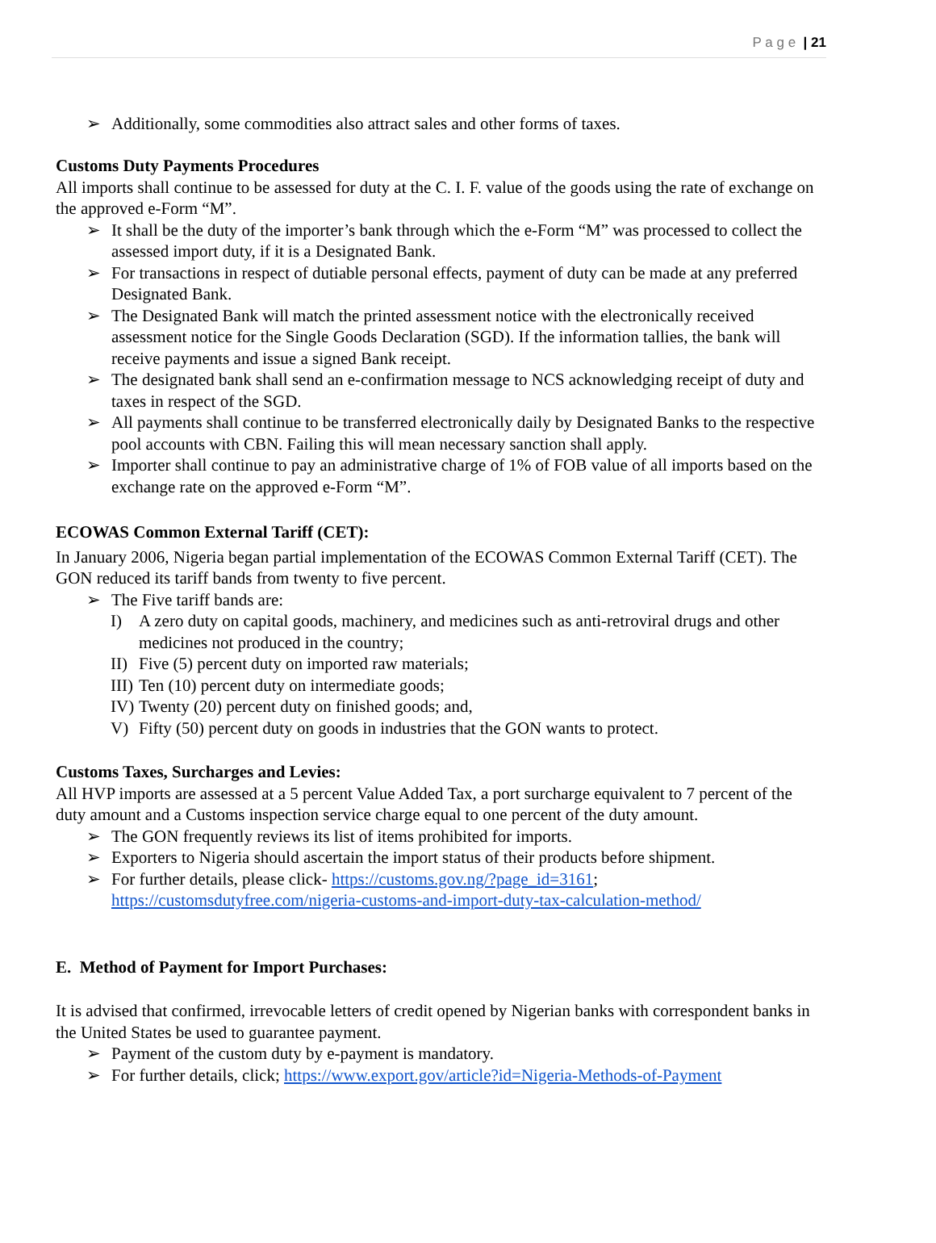P a g e | 21
➢ Additionally, some commodities also attract sales and other forms of taxes.
Customs Duty Payments Procedures
All imports shall continue to be assessed for duty at the C. I. F. value of the goods using the rate of exchange on the approved e-Form “M”.
➢ It shall be the duty of the importer’s bank through which the e-Form “M” was processed to collect the assessed import duty, if it is a Designated Bank.
➢ For transactions in respect of dutiable personal effects, payment of duty can be made at any preferred Designated Bank.
➢ The Designated Bank will match the printed assessment notice with the electronically received assessment notice for the Single Goods Declaration (SGD). If the information tallies, the bank will receive payments and issue a signed Bank receipt.
➢ The designated bank shall send an e-confirmation message to NCS acknowledging receipt of duty and taxes in respect of the SGD.
➢ All payments shall continue to be transferred electronically daily by Designated Banks to the respective pool accounts with CBN. Failing this will mean necessary sanction shall apply.
➢ Importer shall continue to pay an administrative charge of 1% of FOB value of all imports based on the exchange rate on the approved e-Form “M”.
ECOWAS Common External Tariff (CET):
In January 2006, Nigeria began partial implementation of the ECOWAS Common External Tariff (CET). The GON reduced its tariff bands from twenty to five percent.
➢ The Five tariff bands are:
I) A zero duty on capital goods, machinery, and medicines such as anti-retroviral drugs and other medicines not produced in the country;
II) Five (5) percent duty on imported raw materials;
III) Ten (10) percent duty on intermediate goods;
IV) Twenty (20) percent duty on finished goods; and,
V) Fifty (50) percent duty on goods in industries that the GON wants to protect.
Customs Taxes, Surcharges and Levies:
All HVP imports are assessed at a 5 percent Value Added Tax, a port surcharge equivalent to 7 percent of the duty amount and a Customs inspection service charge equal to one percent of the duty amount.
➢ The GON frequently reviews its list of items prohibited for imports.
➢ Exporters to Nigeria should ascertain the import status of their products before shipment.
➢ For further details, please click- https://customs.gov.ng/?page_id=3161; https://customsdutyfree.com/nigeria-customs-and-import-duty-tax-calculation-method/
E. Method of Payment for Import Purchases:
It is advised that confirmed, irrevocable letters of credit opened by Nigerian banks with correspondent banks in the United States be used to guarantee payment.
➢ Payment of the custom duty by e-payment is mandatory.
➢ For further details, click; https://www.export.gov/article?id=Nigeria-Methods-of-Payment